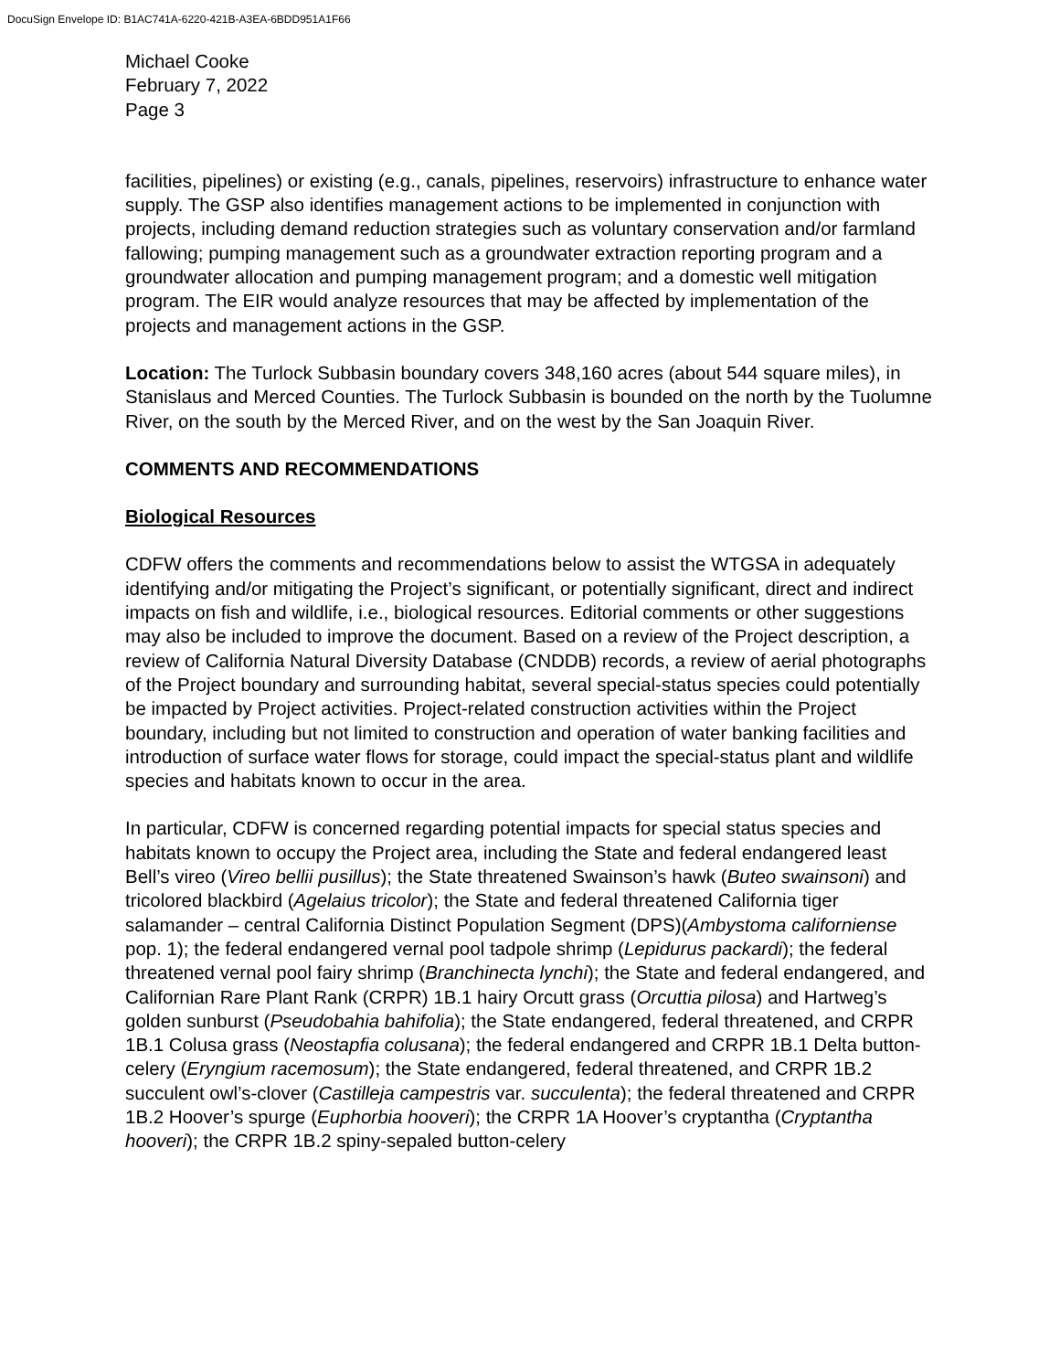DocuSign Envelope ID: B1AC741A-6220-421B-A3EA-6BDD951A1F66
Michael Cooke
February 7, 2022
Page 3
facilities, pipelines) or existing (e.g., canals, pipelines, reservoirs) infrastructure to enhance water supply. The GSP also identifies management actions to be implemented in conjunction with projects, including demand reduction strategies such as voluntary conservation and/or farmland fallowing; pumping management such as a groundwater extraction reporting program and a groundwater allocation and pumping management program; and a domestic well mitigation program. The EIR would analyze resources that may be affected by implementation of the projects and management actions in the GSP.
Location: The Turlock Subbasin boundary covers 348,160 acres (about 544 square miles), in Stanislaus and Merced Counties. The Turlock Subbasin is bounded on the north by the Tuolumne River, on the south by the Merced River, and on the west by the San Joaquin River.
COMMENTS AND RECOMMENDATIONS
Biological Resources
CDFW offers the comments and recommendations below to assist the WTGSA in adequately identifying and/or mitigating the Project’s significant, or potentially significant, direct and indirect impacts on fish and wildlife, i.e., biological resources. Editorial comments or other suggestions may also be included to improve the document. Based on a review of the Project description, a review of California Natural Diversity Database (CNDDB) records, a review of aerial photographs of the Project boundary and surrounding habitat, several special-status species could potentially be impacted by Project activities. Project-related construction activities within the Project boundary, including but not limited to construction and operation of water banking facilities and introduction of surface water flows for storage, could impact the special-status plant and wildlife species and habitats known to occur in the area.
In particular, CDFW is concerned regarding potential impacts for special status species and habitats known to occupy the Project area, including the State and federal endangered least Bell’s vireo (Vireo bellii pusillus); the State threatened Swainson’s hawk (Buteo swainsoni) and tricolored blackbird (Agelaius tricolor); the State and federal threatened California tiger salamander – central California Distinct Population Segment (DPS)(Ambystoma californiense pop. 1); the federal endangered vernal pool tadpole shrimp (Lepidurus packardi); the federal threatened vernal pool fairy shrimp (Branchinecta lynchi); the State and federal endangered, and Californian Rare Plant Rank (CRPR) 1B.1 hairy Orcutt grass (Orcuttia pilosa) and Hartweg’s golden sunburst (Pseudobahia bahifolia); the State endangered, federal threatened, and CRPR 1B.1 Colusa grass (Neostapfia colusana); the federal endangered and CRPR 1B.1 Delta button-celery (Eryngium racemosum); the State endangered, federal threatened, and CRPR 1B.2 succulent owl’s-clover (Castilleja campestris var. succulenta); the federal threatened and CRPR 1B.2 Hoover’s spurge (Euphorbia hooveri); the CRPR 1A Hoover’s cryptantha (Cryptantha hooveri); the CRPR 1B.2 spiny-sepaled button-celery